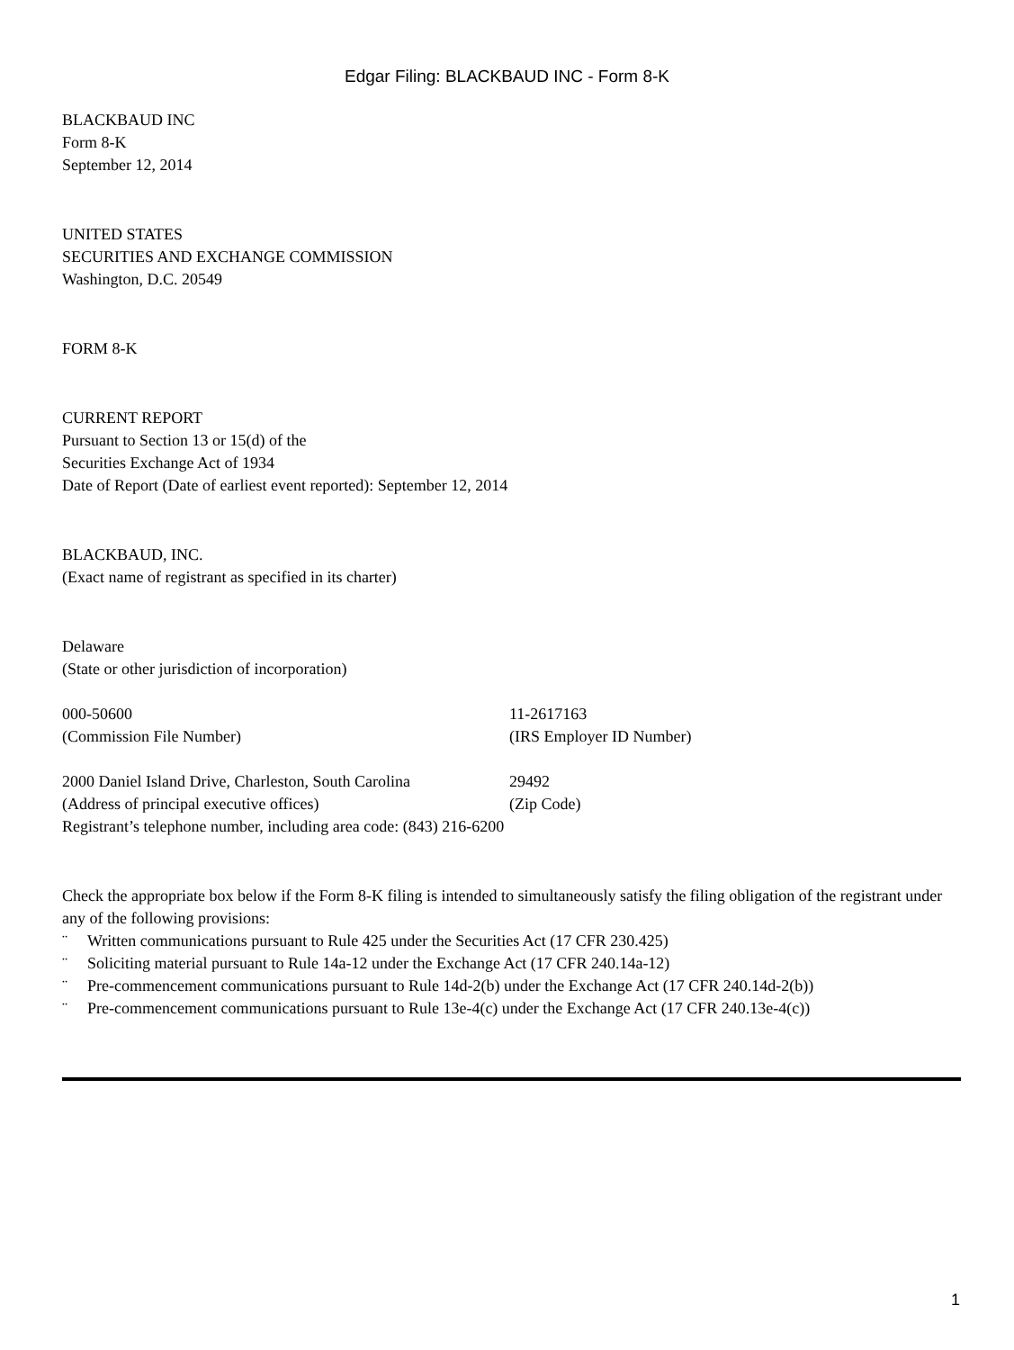Edgar Filing: BLACKBAUD INC - Form 8-K
BLACKBAUD INC
Form 8-K
September 12, 2014
UNITED STATES
SECURITIES AND EXCHANGE COMMISSION
Washington, D.C. 20549
FORM 8-K
CURRENT REPORT
Pursuant to Section 13 or 15(d) of the
Securities Exchange Act of 1934
Date of Report (Date of earliest event reported): September 12, 2014
BLACKBAUD, INC.
(Exact name of registrant as specified in its charter)
Delaware
(State or other jurisdiction of incorporation)
| 000-50600 | 11-2617163 |
| (Commission File Number) | (IRS Employer ID Number) |
| 2000 Daniel Island Drive, Charleston, South Carolina | 29492 |
| (Address of principal executive offices) | (Zip Code) |
Registrant’s telephone number, including area code: (843) 216-6200
Check the appropriate box below if the Form 8-K filing is intended to simultaneously satisfy the filing obligation of the registrant under any of the following provisions:
| ¨ | Written communications pursuant to Rule 425 under the Securities Act (17 CFR 230.425) |
| ¨ | Soliciting material pursuant to Rule 14a-12 under the Exchange Act (17 CFR 240.14a-12) |
| ¨ | Pre-commencement communications pursuant to Rule 14d-2(b) under the Exchange Act (17 CFR 240.14d-2(b)) |
| ¨ | Pre-commencement communications pursuant to Rule 13e-4(c) under the Exchange Act (17 CFR 240.13e-4(c)) |
1